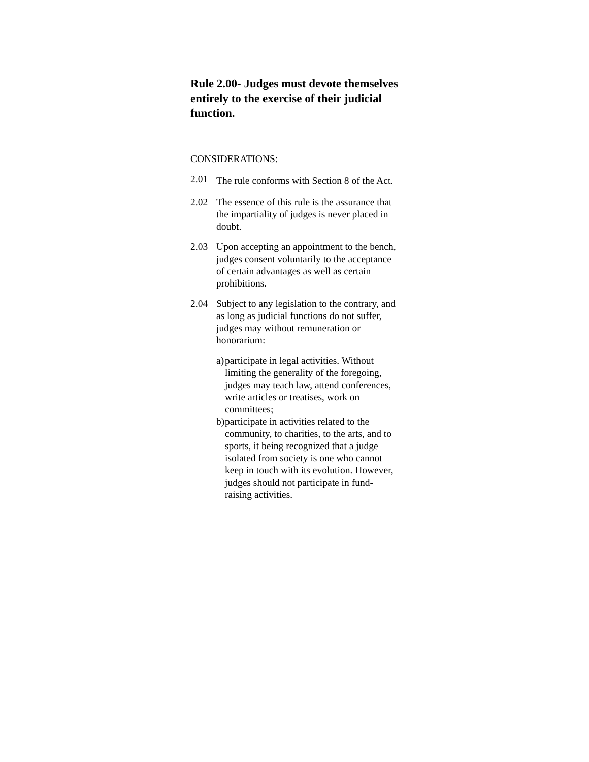Rule 2.00- Judges must devote themselves entirely to the exercise of their judicial function.
CONSIDERATIONS:
2.01 The rule conforms with Section 8 of the Act.
2.02 The essence of this rule is the assurance that the impartiality of judges is never placed in doubt.
2.03 Upon accepting an appointment to the bench, judges consent voluntarily to the acceptance of certain advantages as well as certain prohibitions.
2.04 Subject to any legislation to the contrary, and as long as judicial functions do not suffer, judges may without remuneration or honorarium:
a) participate in legal activities. Without limiting the generality of the foregoing, judges may teach law, attend conferences, write articles or treatises, work on committees;
b) participate in activities related to the community, to charities, to the arts, and to sports, it being recognized that a judge isolated from society is one who cannot keep in touch with its evolution. However, judges should not participate in fund-raising activities.